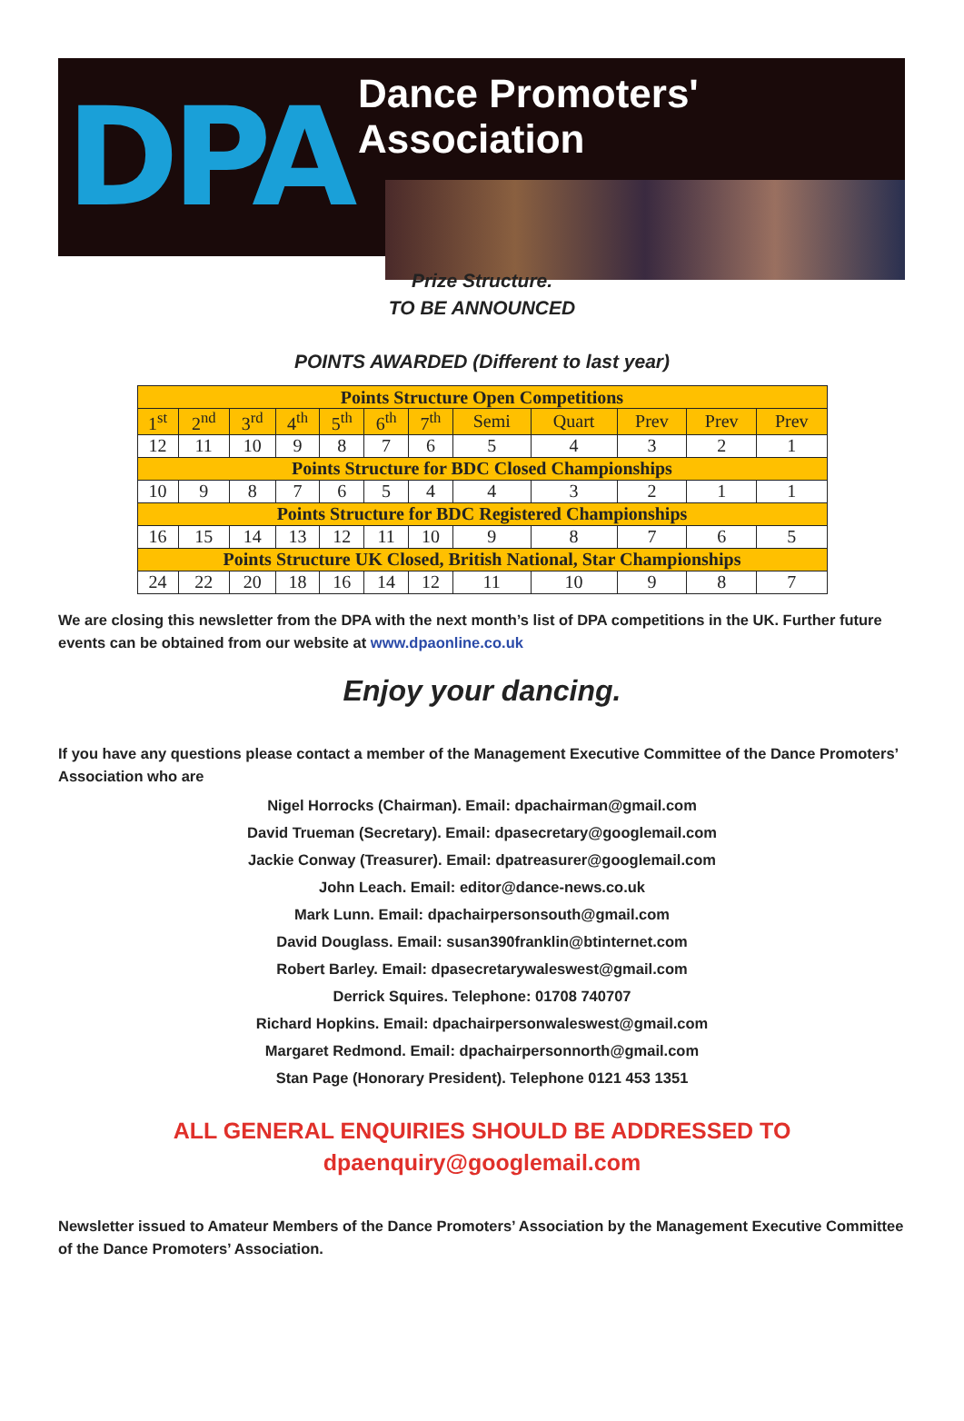DPA
Dance Promoters' Association
Prize Structure.
TO BE ANNOUNCED
POINTS AWARDED (Different to last year)
| Points Structure Open Competitions | | | | | | | | | | | |
| --- | --- | --- | --- | --- | --- | --- | --- | --- | --- | --- | --- |
| 1<sup>st</sup> | 2<sup>nd</sup> | 3<sup>rd</sup> | 4<sup>th</sup> | 5<sup>th</sup> | 6<sup>th</sup> | 7<sup>th</sup> | Semi | Quart | Prev | Prev | Prev |
| 12 | 11 | 10 | 9 | 8 | 7 | 6 | 5 | 4 | 3 | 2 | 1 |
| Points Structure for BDC Closed Championships | | | | | | | | | | | |
| 10 | 9 | 8 | 7 | 6 | 5 | 4 | 4 | 3 | 2 | 1 | 1 |
| Points Structure for BDC Registered Championships | | | | | | | | | | | |
| 16 | 15 | 14 | 13 | 12 | 11 | 10 | 9 | 8 | 7 | 6 | 5 |
| Points Structure UK Closed, British National, Star Championships | | | | | | | | | | | |
| 24 | 22 | 20 | 18 | 16 | 14 | 12 | 11 | 10 | 9 | 8 | 7 |
We are closing this newsletter from the DPA with the next month’s list of DPA competitions in the UK. Further future events can be obtained from our website at www.dpaonline.co.uk
Enjoy your dancing.
If you have any questions please contact a member of the Management Executive Committee of the Dance Promoters’ Association who are
Nigel Horrocks (Chairman). Email: dpachairman@gmail.com
David Trueman (Secretary). Email: dpasecretary@googlemail.com
Jackie Conway (Treasurer). Email: dpatreasurer@googlemail.com
John Leach. Email: editor@dance-news.co.uk
Mark Lunn. Email: dpachairpersonsouth@gmail.com
David Douglass. Email: susan390franklin@btinternet.com
Robert Barley. Email: dpasecretarywaleswest@gmail.com
Derrick Squires. Telephone: 01708 740707
Richard Hopkins. Email: dpachairpersonwaleswest@gmail.com
Margaret Redmond. Email: dpachairpersonnorth@gmail.com
Stan Page (Honorary President). Telephone 0121 453 1351
ALL GENERAL ENQUIRIES SHOULD BE ADDRESSED TO
dpaenquiry@googlemail.com
Newsletter issued to Amateur Members of the Dance Promoters’ Association by the Management Executive Committee of the Dance Promoters’ Association.